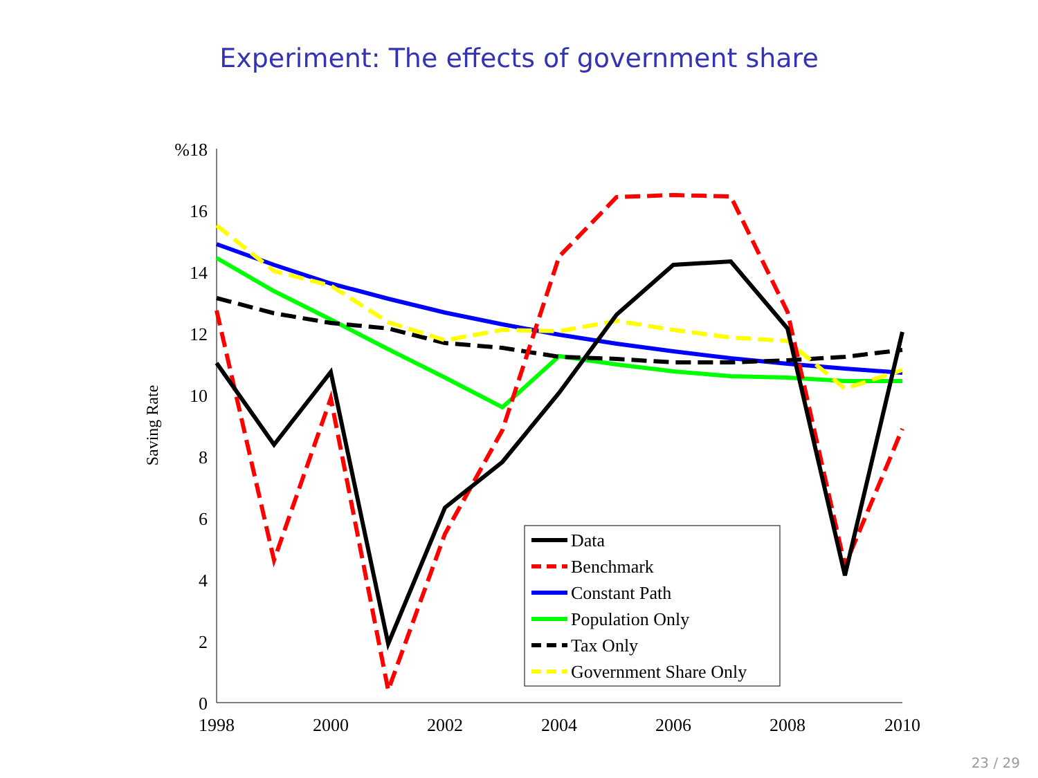Experiment: The effects of government share
%18
16
14
12
10
8
6
4
2
0
1998
2000
2002
2004
2006
2008
2010
Saving Rate
Data
Benchmark
Constant Path
Population Only
Tax Only
Government Share Only
23 / 29